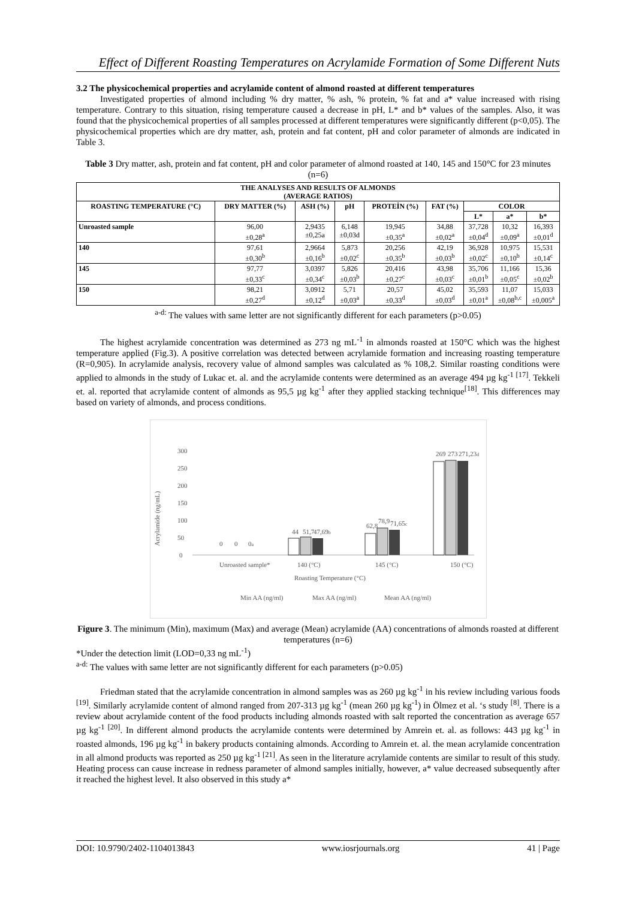Effect of Different Roasting Temperatures on Acrylamide Formation of Some Different Nuts
3.2 The physicochemical properties and acrylamide content of almond roasted at different temperatures
Investigated properties of almond including % dry matter, % ash, % protein, % fat and a* value increased with rising temperature. Contrary to this situation, rising temperature caused a decrease in pH, L* and b* values of the samples. Also, it was found that the physicochemical properties of all samples processed at different temperatures were significantly different (p<0,05). The physicochemical properties which are dry matter, ash, protein and fat content, pH and color parameter of almonds are indicated in Table 3.
Table 3 Dry matter, ash, protein and fat content, pH and color parameter of almond roasted at 140, 145 and 150°C for 23 minutes (n=6)
| THE ANALYSES AND RESULTS OF ALMONDS (AVERAGE RATIOS) | | | | | | | | |
| --- | --- | --- | --- | --- | --- | --- | --- | --- |
| ROASTING TEMPERATURE (°C) | DRY MATTER (%) | ASH (%) | pH | PROTEİN (%) | FAT (%) | COLOR | | |
| | | | | | | L* | a* | b* |
| Unroasted sample | 96,00 ±0,28<sup>a</sup> | 2,9435 ±0,25a | 6,148 ±0,03d | 19,945 ±0,35<sup>a</sup> | 34,88 ±0,02<sup>a</sup> | 37,728 ±0,04<sup>d</sup> | 10,32 ±0,09<sup>a</sup> | 16,393 ±0,01<sup>d</sup> |
| 140 | 97,61 ±0,30<sup>b</sup> | 2,9664 ±0,16<sup>b</sup> | 5,873 ±0,02<sup>c</sup> | 20,256 ±0,35<sup>b</sup> | 42,19 ±0,03<sup>b</sup> | 36,928 ±0,02<sup>c</sup> | 10,975 ±0,10<sup>b</sup> | 15,531 ±0,14<sup>c</sup> |
| 145 | 97,77 ±0,33<sup>c</sup> | 3,0397 ±0,34<sup>c</sup> | 5,826 ±0,03<sup>b</sup> | 20,416 ±0,27<sup>c</sup> | 43,98 ±0,03<sup>c</sup> | 35,706 ±0,01<sup>b</sup> | 11,166 ±0,05<sup>c</sup> | 15,36 ±0,02<sup>b</sup> |
| 150 | 98,21 ±0,27<sup>d</sup> | 3,0912 ±0,12<sup>d</sup> | 5,71 ±0,03<sup>a</sup> | 20,57 ±0,33<sup>d</sup> | 45,02 ±0,03<sup>d</sup> | 35,593 ±0,01<sup>a</sup> | 11,07 ±0,08<sup>b,c</sup> | 15,033 ±0,005<sup>a</sup> |
<sup>a-d:</sup> The values with same letter are not significantly different for each parameters (p>0.05)
The highest acrylamide concentration was determined as 273 ng mL<sup>-1</sup> in almonds roasted at 150°C which was the highest temperature applied (Fig.3). A positive correlation was detected between acrylamide formation and increasing roasting temperature (R=0,905). In acrylamide analysis, recovery value of almond samples was calculated as % 108,2. Similar roasting conditions were applied to almonds in the study of Lukac et. al. and the acrylamide contents were determined as an average 494 µg kg<sup>-1 [17]</sup>. Tekkeli et. al. reported that acrylamide content of almonds as 95,5 µg kg<sup>-1</sup> after they applied stacking technique<sup>[18]</sup>. This differences may based on variety of almonds, and process conditions.
Acrylamide (ng/mL)
300
250
200
150
100
50
0
Unroasted sample*
140 (°C)
145 (°C)
150 (°C)
Roasting Temperature (°C)
Min AA (ng/ml)
Max AA (ng/ml)
Mean AA (ng/ml)
0
0
0a
44
51,7
47,69b
62,8
78,9
71,65c
269
273
271,23d
Figure 3. The minimum (Min), maximum (Max) and average (Mean) acrylamide (AA) concentrations of almonds roasted at different temperatures (n=6)
*Under the detection limit (LOD=0,33 ng mL<sup>-1</sup>)
<sup>a-d:</sup> The values with same letter are not significantly different for each parameters (p>0.05)
Friedman stated that the acrylamide concentration in almond samples was as 260 µg kg<sup>-1</sup> in his review including various foods <sup>[19]</sup>. Similarly acrylamide content of almond ranged from 207-313 µg kg<sup>-1</sup> (mean 260 µg kg<sup>-1</sup>) in Ölmez et al. ‘s study <sup>[8]</sup>. There is a review about acrylamide content of the food products including almonds roasted with salt reported the concentration as average 657 µg kg<sup>-1 [20]</sup>. In different almond products the acrylamide contents were determined by Amrein et. al. as follows: 443 µg kg<sup>-1</sup> in roasted almonds, 196 µg kg<sup>-1</sup> in bakery products containing almonds. According to Amrein et. al. the mean acrylamide concentration in all almond products was reported as 250 µg kg<sup>-1 [21]</sup>. As seen in the literature acrylamide contents are similar to result of this study. Heating process can cause increase in redness parameter of almond samples initially, however, a* value decreased subsequently after it reached the highest level. It also observed in this study a*
DOI: 10.9790/2402-1104013843 www.iosrjournals.org 41 | Page